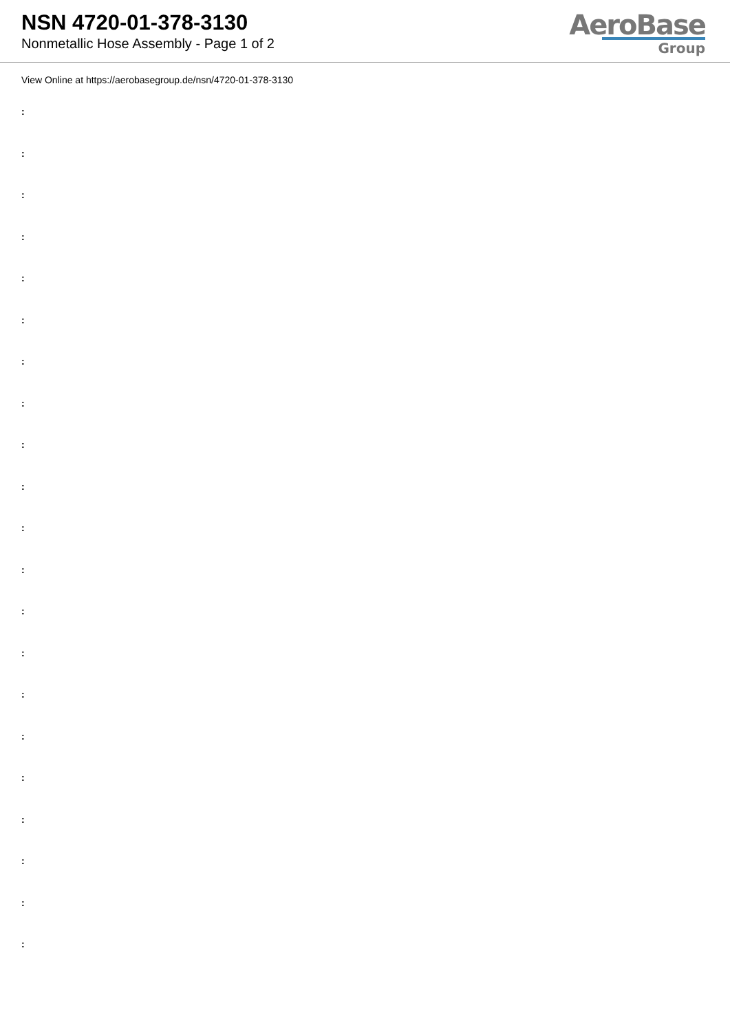NSN 4720-01-378-3130
Nonmetallic Hose Assembly - Page 1 of 2
AeroBase
Group
View Online at https://aerobasegroup.de/nsn/4720-01-378-3130
:
:
:
:
:
:
:
:
:
:
:
:
:
:
:
:
:
:
:
:
: